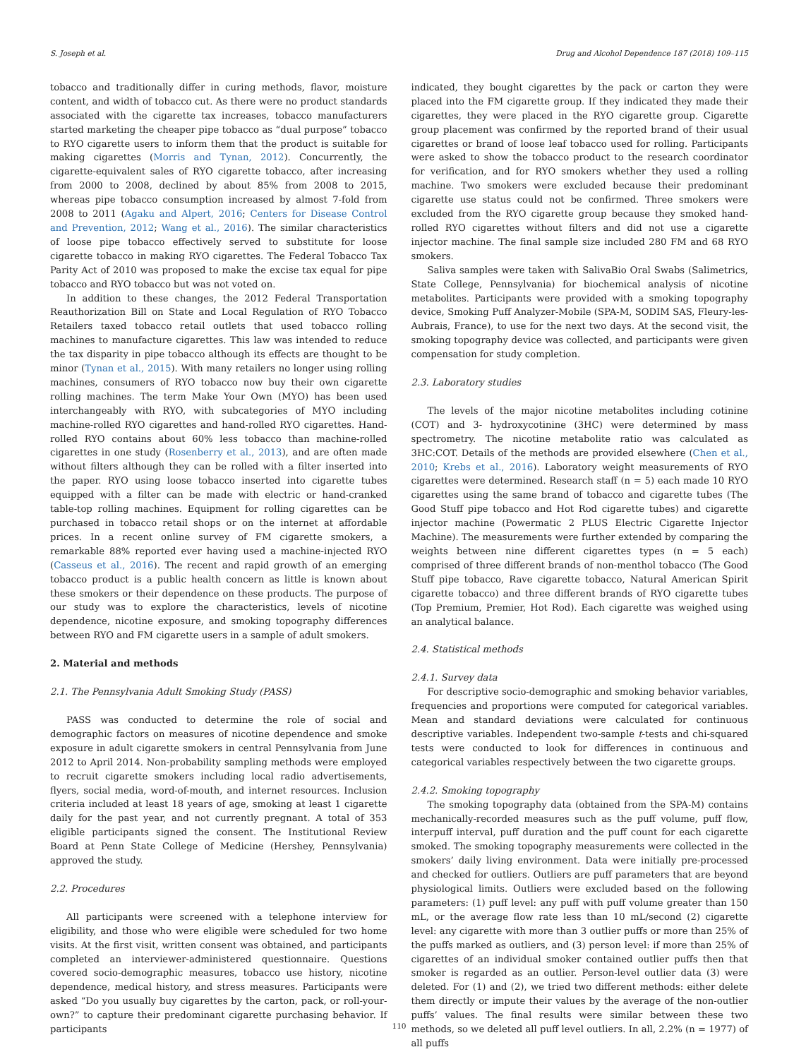S. Joseph et al. Drug and Alcohol Dependence 187 (2018) 109–115
tobacco and traditionally differ in curing methods, flavor, moisture content, and width of tobacco cut. As there were no product standards associated with the cigarette tax increases, tobacco manufacturers started marketing the cheaper pipe tobacco as “dual purpose” tobacco to RYO cigarette users to inform them that the product is suitable for making cigarettes (Morris and Tynan, 2012). Concurrently, the cigarette-equivalent sales of RYO cigarette tobacco, after increasing from 2000 to 2008, declined by about 85% from 2008 to 2015, whereas pipe tobacco consumption increased by almost 7-fold from 2008 to 2011 (Agaku and Alpert, 2016; Centers for Disease Control and Prevention, 2012; Wang et al., 2016). The similar characteristics of loose pipe tobacco effectively served to substitute for loose cigarette tobacco in making RYO cigarettes. The Federal Tobacco Tax Parity Act of 2010 was proposed to make the excise tax equal for pipe tobacco and RYO tobacco but was not voted on.
In addition to these changes, the 2012 Federal Transportation Reauthorization Bill on State and Local Regulation of RYO Tobacco Retailers taxed tobacco retail outlets that used tobacco rolling machines to manufacture cigarettes. This law was intended to reduce the tax disparity in pipe tobacco although its effects are thought to be minor (Tynan et al., 2015). With many retailers no longer using rolling machines, consumers of RYO tobacco now buy their own cigarette rolling machines. The term Make Your Own (MYO) has been used interchangeably with RYO, with subcategories of MYO including machine-rolled RYO cigarettes and hand-rolled RYO cigarettes. Hand-rolled RYO contains about 60% less tobacco than machine-rolled cigarettes in one study (Rosenberry et al., 2013), and are often made without filters although they can be rolled with a filter inserted into the paper. RYO using loose tobacco inserted into cigarette tubes equipped with a filter can be made with electric or hand-cranked table-top rolling machines. Equipment for rolling cigarettes can be purchased in tobacco retail shops or on the internet at affordable prices. In a recent online survey of FM cigarette smokers, a remarkable 88% reported ever having used a machine-injected RYO (Casseus et al., 2016). The recent and rapid growth of an emerging tobacco product is a public health concern as little is known about these smokers or their dependence on these products. The purpose of our study was to explore the characteristics, levels of nicotine dependence, nicotine exposure, and smoking topography differences between RYO and FM cigarette users in a sample of adult smokers.
2. Material and methods
2.1. The Pennsylvania Adult Smoking Study (PASS)
PASS was conducted to determine the role of social and demographic factors on measures of nicotine dependence and smoke exposure in adult cigarette smokers in central Pennsylvania from June 2012 to April 2014. Non-probability sampling methods were employed to recruit cigarette smokers including local radio advertisements, flyers, social media, word-of-mouth, and internet resources. Inclusion criteria included at least 18 years of age, smoking at least 1 cigarette daily for the past year, and not currently pregnant. A total of 353 eligible participants signed the consent. The Institutional Review Board at Penn State College of Medicine (Hershey, Pennsylvania) approved the study.
2.2. Procedures
All participants were screened with a telephone interview for eligibility, and those who were eligible were scheduled for two home visits. At the first visit, written consent was obtained, and participants completed an interviewer-administered questionnaire. Questions covered socio-demographic measures, tobacco use history, nicotine dependence, medical history, and stress measures. Participants were asked “Do you usually buy cigarettes by the carton, pack, or roll-your-own?” to capture their predominant cigarette purchasing behavior. If participants
indicated, they bought cigarettes by the pack or carton they were placed into the FM cigarette group. If they indicated they made their cigarettes, they were placed in the RYO cigarette group. Cigarette group placement was confirmed by the reported brand of their usual cigarettes or brand of loose leaf tobacco used for rolling. Participants were asked to show the tobacco product to the research coordinator for verification, and for RYO smokers whether they used a rolling machine. Two smokers were excluded because their predominant cigarette use status could not be confirmed. Three smokers were excluded from the RYO cigarette group because they smoked hand-rolled RYO cigarettes without filters and did not use a cigarette injector machine. The final sample size included 280 FM and 68 RYO smokers.
Saliva samples were taken with SalivaBio Oral Swabs (Salimetrics, State College, Pennsylvania) for biochemical analysis of nicotine metabolites. Participants were provided with a smoking topography device, Smoking Puff Analyzer-Mobile (SPA-M, SODIM SAS, Fleury-les-Aubrais, France), to use for the next two days. At the second visit, the smoking topography device was collected, and participants were given compensation for study completion.
2.3. Laboratory studies
The levels of the major nicotine metabolites including cotinine (COT) and 3- hydroxycotinine (3HC) were determined by mass spectrometry. The nicotine metabolite ratio was calculated as 3HC:COT. Details of the methods are provided elsewhere (Chen et al., 2010; Krebs et al., 2016). Laboratory weight measurements of RYO cigarettes were determined. Research staff (n = 5) each made 10 RYO cigarettes using the same brand of tobacco and cigarette tubes (The Good Stuff pipe tobacco and Hot Rod cigarette tubes) and cigarette injector machine (Powermatic 2 PLUS Electric Cigarette Injector Machine). The measurements were further extended by comparing the weights between nine different cigarettes types (n = 5 each) comprised of three different brands of non-menthol tobacco (The Good Stuff pipe tobacco, Rave cigarette tobacco, Natural American Spirit cigarette tobacco) and three different brands of RYO cigarette tubes (Top Premium, Premier, Hot Rod). Each cigarette was weighed using an analytical balance.
2.4. Statistical methods
2.4.1. Survey data
For descriptive socio-demographic and smoking behavior variables, frequencies and proportions were computed for categorical variables. Mean and standard deviations were calculated for continuous descriptive variables. Independent two-sample t-tests and chi-squared tests were conducted to look for differences in continuous and categorical variables respectively between the two cigarette groups.
2.4.2. Smoking topography
The smoking topography data (obtained from the SPA-M) contains mechanically-recorded measures such as the puff volume, puff flow, interpuff interval, puff duration and the puff count for each cigarette smoked. The smoking topography measurements were collected in the smokers’ daily living environment. Data were initially pre-processed and checked for outliers. Outliers are puff parameters that are beyond physiological limits. Outliers were excluded based on the following parameters: (1) puff level: any puff with puff volume greater than 150 mL, or the average flow rate less than 10 mL/second (2) cigarette level: any cigarette with more than 3 outlier puffs or more than 25% of the puffs marked as outliers, and (3) person level: if more than 25% of cigarettes of an individual smoker contained outlier puffs then that smoker is regarded as an outlier. Person-level outlier data (3) were deleted. For (1) and (2), we tried two different methods: either delete them directly or impute their values by the average of the non-outlier puffs’ values. The final results were similar between these two methods, so we deleted all puff level outliers. In all, 2.2% (n = 1977) of all puffs
110